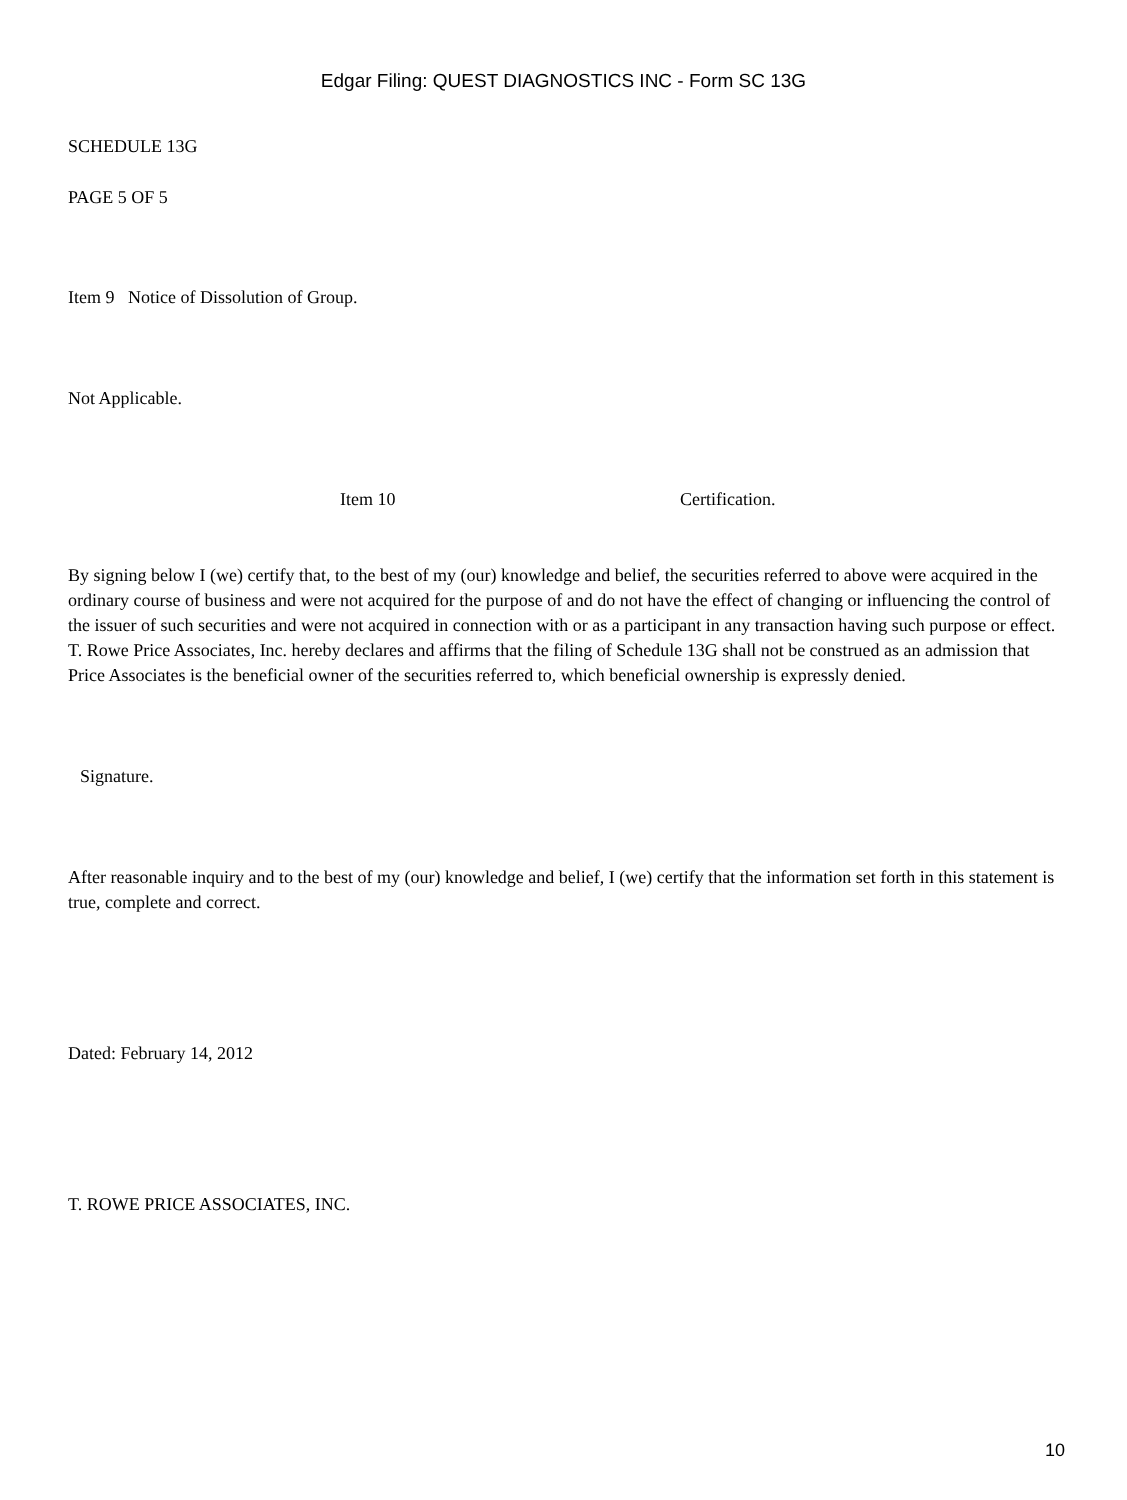Edgar Filing: QUEST DIAGNOSTICS INC - Form SC 13G
SCHEDULE 13G
PAGE 5 OF 5
Item 9 Notice of Dissolution of Group.
Not Applicable.
Item 10 Certification.
By signing below I (we) certify that, to the best of my (our) knowledge and belief, the securities referred to above were acquired in the ordinary course of business and were not acquired for the purpose of and do not have the effect of changing or influencing the control of the issuer of such securities and were not acquired in connection with or as a participant in any transaction having such purpose or effect. T. Rowe Price Associates, Inc. hereby declares and affirms that the filing of Schedule 13G shall not be construed as an admission that Price Associates is the beneficial owner of the securities referred to, which beneficial ownership is expressly denied.
Signature.
After reasonable inquiry and to the best of my (our) knowledge and belief, I (we) certify that the information set forth in this statement is true, complete and correct.
Dated: February 14, 2012
T. ROWE PRICE ASSOCIATES, INC.
10